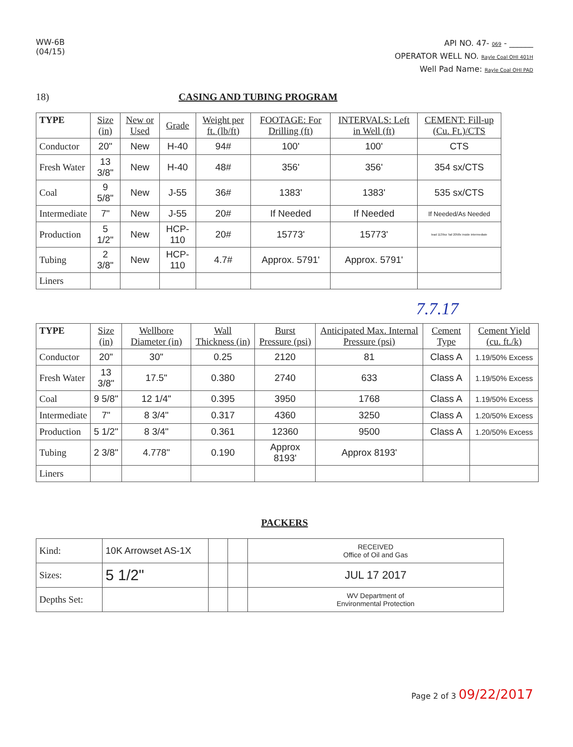WW-6B
(04/15)
API NO. 47- 069 - ______
OPERATOR WELL NO. Rayle Coal OHI 401H
Well Pad Name: Rayle Coal OHI PAD
18) CASING AND TUBING PROGRAM
| TYPE | Size (in) | New or Used | Grade | Weight per ft. (lb/ft) | FOOTAGE: For Drilling (ft) | INTERVALS: Left in Well (ft) | CEMENT: Fill-up (Cu. Ft.)/CTS |
| --- | --- | --- | --- | --- | --- | --- | --- |
| Conductor | 20" | New | H-40 | 94# | 100' | 100' | CTS |
| Fresh Water | 13 3/8" | New | H-40 | 48# | 356' | 356' | 354 sx/CTS |
| Coal | 9 5/8" | New | J-55 | 36# | 1383' | 1383' | 535 sx/CTS |
| Intermediate | 7" | New | J-55 | 20# | If Needed | If Needed | If Needed/As Needed |
| Production | 5 1/2" | New | HCP-110 | 20# | 15773' | 15773' | lead 1139sx Tail 2058x inside intermediate |
| Tubing | 2 3/8" | New | HCP-110 | 4.7# | Approx. 5791' | Approx. 5791' | |
| Liners | | | | | | | |
7.7.17
| TYPE | Size (in) | Wellbore Diameter (in) | Wall Thickness (in) | Burst Pressure (psi) | Anticipated Max. Internal Pressure (psi) | Cement Type | Cement Yield (cu. ft./k) |
| --- | --- | --- | --- | --- | --- | --- | --- |
| Conductor | 20" | 30" | 0.25 | 2120 | 81 | Class A | 1.19/50% Excess |
| Fresh Water | 13 3/8" | 17.5" | 0.380 | 2740 | 633 | Class A | 1.19/50% Excess |
| Coal | 9 5/8" | 12 1/4" | 0.395 | 3950 | 1768 | Class A | 1.19/50% Excess |
| Intermediate | 7" | 8 3/4" | 0.317 | 4360 | 3250 | Class A | 1.20/50% Excess |
| Production | 5 1/2" | 8 3/4" | 0.361 | 12360 | 9500 | Class A | 1.20/50% Excess |
| Tubing | 2 3/8" | 4.778" | 0.190 | Approx 8193' | Approx 8193' | | |
| Liners | | | | | | | |
PACKERS
| Kind: | 10K Arrowset AS-1X | | | RECEIVED Office of Oil and Gas |
| Sizes: | 5 1/2" | | | JUL 17 2017 |
| Depths Set: | | | | WV Department of Environmental Protection |
Page 2 of 3 09/22/2017